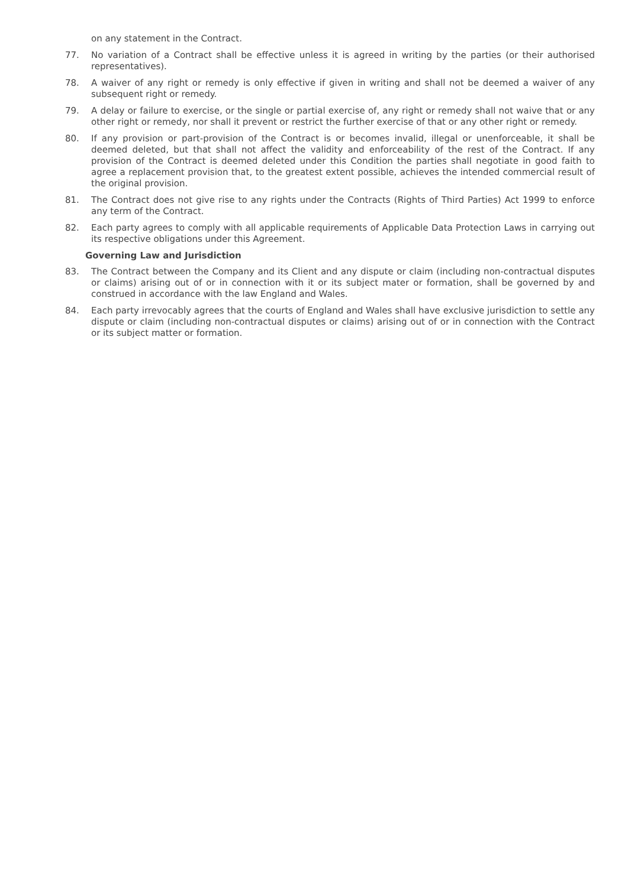on any statement in the Contract.
77. No variation of a Contract shall be effective unless it is agreed in writing by the parties (or their authorised representatives).
78. A waiver of any right or remedy is only effective if given in writing and shall not be deemed a waiver of any subsequent right or remedy.
79. A delay or failure to exercise, or the single or partial exercise of, any right or remedy shall not waive that or any other right or remedy, nor shall it prevent or restrict the further exercise of that or any other right or remedy.
80. If any provision or part-provision of the Contract is or becomes invalid, illegal or unenforceable, it shall be deemed deleted, but that shall not affect the validity and enforceability of the rest of the Contract. If any provision of the Contract is deemed deleted under this Condition the parties shall negotiate in good faith to agree a replacement provision that, to the greatest extent possible, achieves the intended commercial result of the original provision.
81. The Contract does not give rise to any rights under the Contracts (Rights of Third Parties) Act 1999 to enforce any term of the Contract.
82. Each party agrees to comply with all applicable requirements of Applicable Data Protection Laws in carrying out its respective obligations under this Agreement.
Governing Law and Jurisdiction
83. The Contract between the Company and its Client and any dispute or claim (including non-contractual disputes or claims) arising out of or in connection with it or its subject mater or formation, shall be governed by and construed in accordance with the law England and Wales.
84. Each party irrevocably agrees that the courts of England and Wales shall have exclusive jurisdiction to settle any dispute or claim (including non-contractual disputes or claims) arising out of or in connection with the Contract or its subject matter or formation.